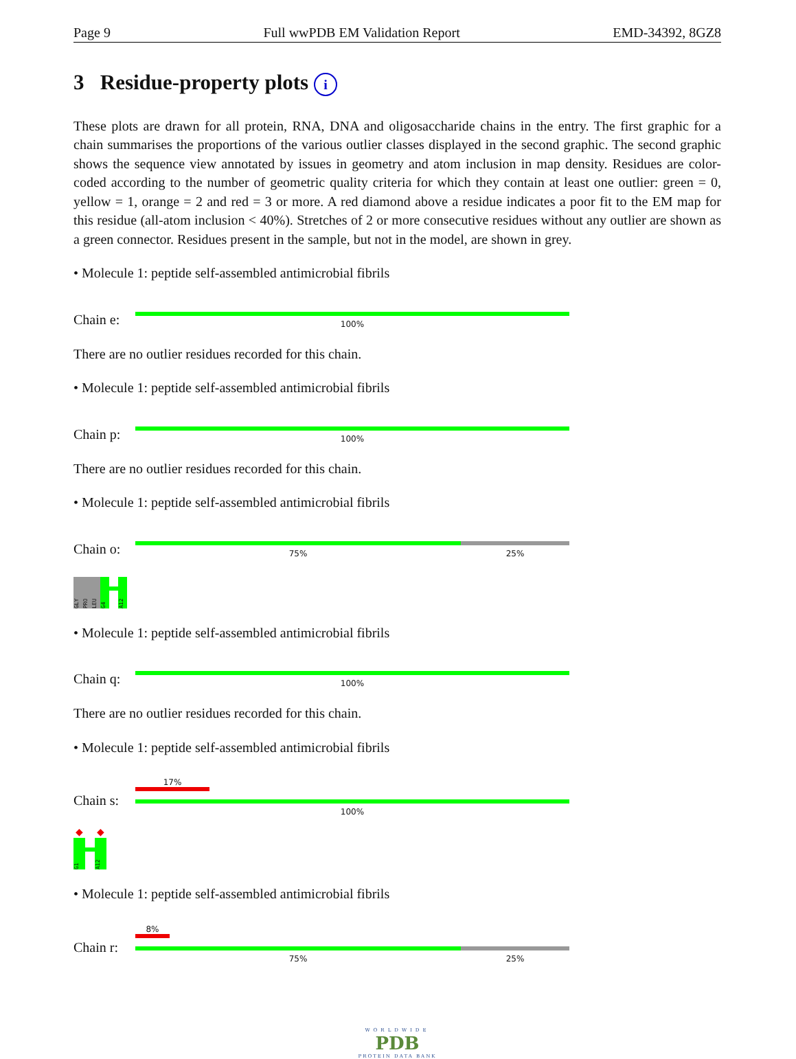Page 9 Full wwPDB EM Validation Report EMD-34392, 8GZ8
3 Residue-property plots i
These plots are drawn for all protein, RNA, DNA and oligosaccharide chains in the entry. The first graphic for a chain summarises the proportions of the various outlier classes displayed in the second graphic. The second graphic shows the sequence view annotated by issues in geometry and atom inclusion in map density. Residues are color-coded according to the number of geometric quality criteria for which they contain at least one outlier: green = 0, yellow = 1, orange = 2 and red = 3 or more. A red diamond above a residue indicates a poor fit to the EM map for this residue (all-atom inclusion < 40%). Stretches of 2 or more consecutive residues without any outlier are shown as a green connector. Residues present in the sample, but not in the model, are shown in grey.
• Molecule 1: peptide self-assembled antimicrobial fibrils
Chain e:
100%
There are no outlier residues recorded for this chain.
• Molecule 1: peptide self-assembled antimicrobial fibrils
Chain p:
100%
There are no outlier residues recorded for this chain.
• Molecule 1: peptide self-assembled antimicrobial fibrils
Chain o:
75% 25%
GLY
PRO
LEU
G4
A12
• Molecule 1: peptide self-assembled antimicrobial fibrils
Chain q:
100%
There are no outlier residues recorded for this chain.
• Molecule 1: peptide self-assembled antimicrobial fibrils
Chain s:
17%
100%
◆
G1
◆
A12
• Molecule 1: peptide self-assembled antimicrobial fibrils
Chain r:
8%
75% 25%
WORLDWIDE
PDB
PROTEIN DATA BANK